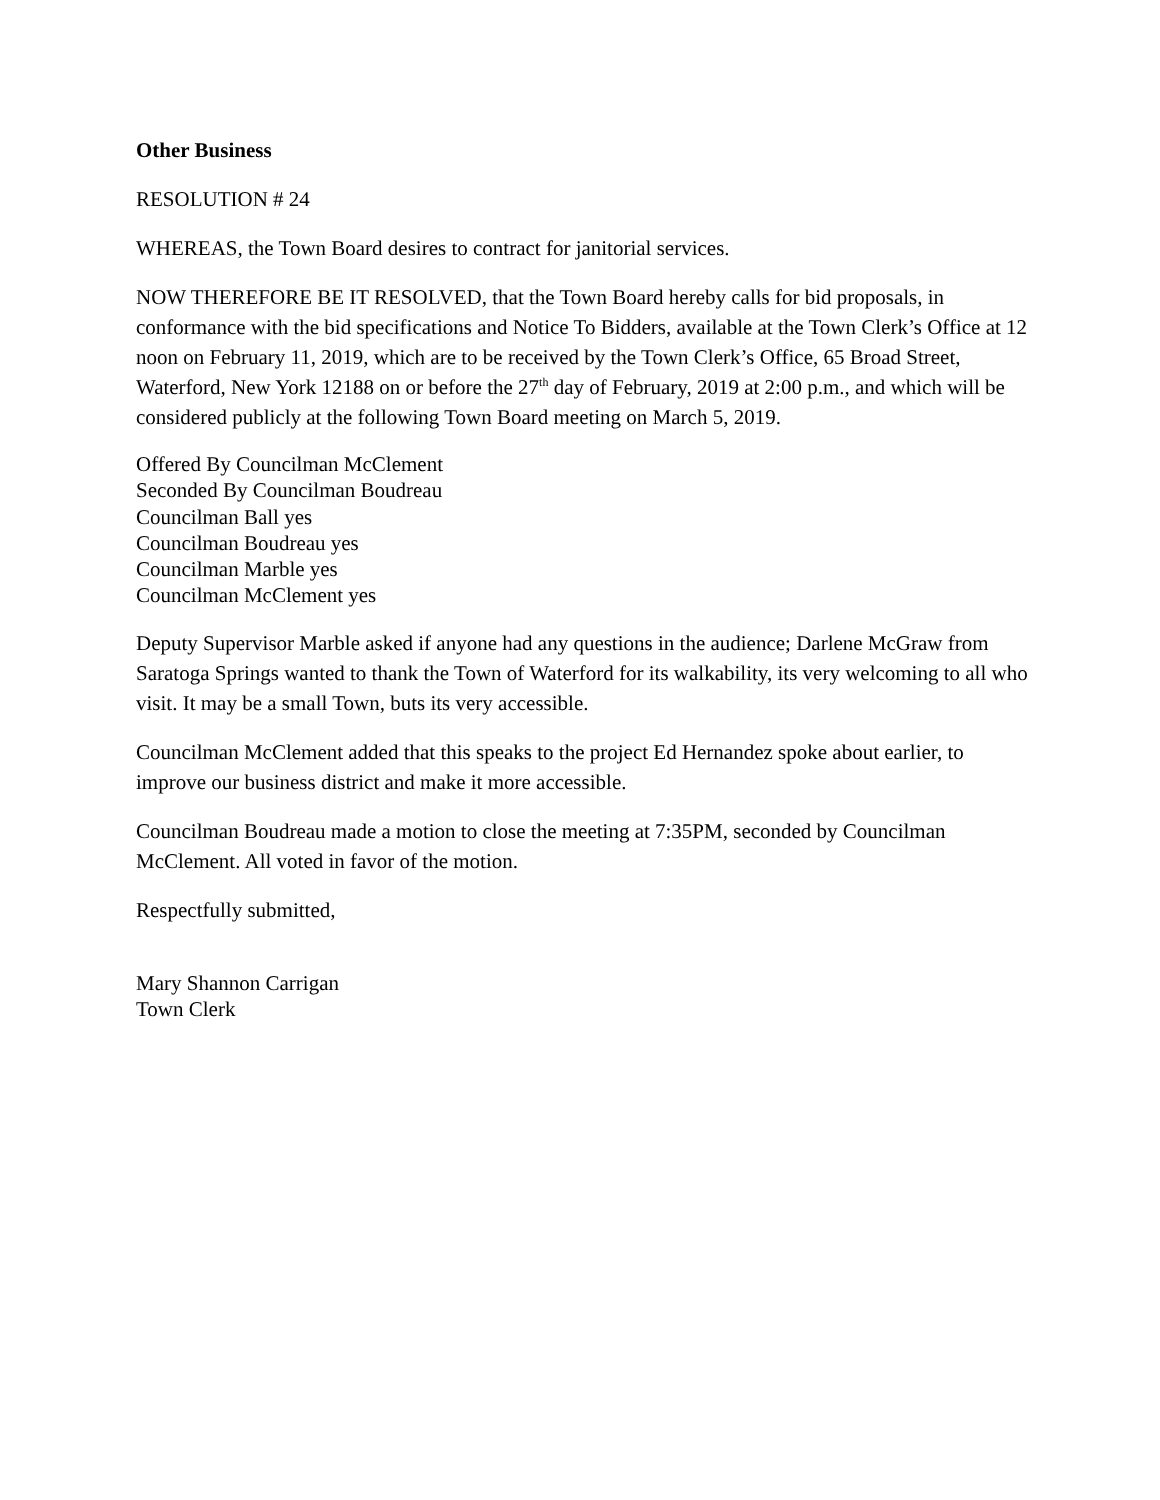Other Business
RESOLUTION # 24
WHEREAS, the Town Board desires to contract for janitorial services.
NOW THEREFORE BE IT RESOLVED, that the Town Board hereby calls for bid proposals, in conformance with the bid specifications and Notice To Bidders, available at the Town Clerk’s Office at 12 noon on February 11, 2019, which are to be received by the Town Clerk’s Office, 65 Broad Street, Waterford, New York 12188 on or before the 27<sup>th</sup> day of February, 2019 at 2:00 p.m., and which will be considered publicly at the following Town Board meeting on March 5, 2019.
Offered By Councilman McClement
Seconded By Councilman Boudreau
Councilman Ball yes
Councilman Boudreau yes
Councilman Marble yes
Councilman McClement yes
Deputy Supervisor Marble asked if anyone had any questions in the audience; Darlene McGraw from Saratoga Springs wanted to thank the Town of Waterford for its walkability, its very welcoming to all who visit. It may be a small Town, buts its very accessible.
Councilman McClement added that this speaks to the project Ed Hernandez spoke about earlier, to improve our business district and make it more accessible.
Councilman Boudreau made a motion to close the meeting at 7:35PM, seconded by Councilman McClement. All voted in favor of the motion.
Respectfully submitted,
Mary Shannon Carrigan
Town Clerk